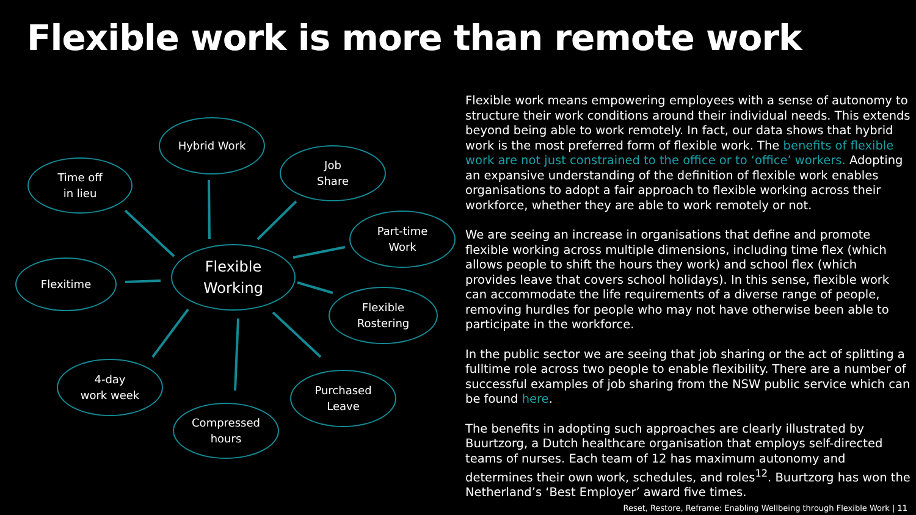Flexible work is more than remote work
Hybrid Work
Time off
in lieu
Job
Share
Part-time
Work
Flexible
Working
Flexitime
Flexible
Rostering
4-day
work week
Purchased
Leave
Compressed
hours
Flexible work means empowering employees with a sense of autonomy to structure their work conditions around their individual needs. This extends beyond being able to work remotely. In fact, our data shows that hybrid work is the most preferred form of flexible work. The benefits of flexible work are not just constrained to the office or to ‘office’ workers. Adopting an expansive understanding of the definition of flexible work enables organisations to adopt a fair approach to flexible working across their workforce, whether they are able to work remotely or not.
We are seeing an increase in organisations that define and promote flexible working across multiple dimensions, including time flex (which allows people to shift the hours they work) and school flex (which provides leave that covers school holidays). In this sense, flexible work can accommodate the life requirements of a diverse range of people, removing hurdles for people who may not have otherwise been able to participate in the workforce.
In the public sector we are seeing that job sharing or the act of splitting a fulltime role across two people to enable flexibility. There are a number of successful examples of job sharing from the NSW public service which can be found here.
The benefits in adopting such approaches are clearly illustrated by Buurtzorg, a Dutch healthcare organisation that employs self-directed teams of nurses. Each team of 12 has maximum autonomy and determines their own work, schedules, and roles<sup>12</sup>. Buurtzorg has won the Netherland’s ‘Best Employer’ award five times.
Reset, Restore, Reframe: Enabling Wellbeing through Flexible Work | 11